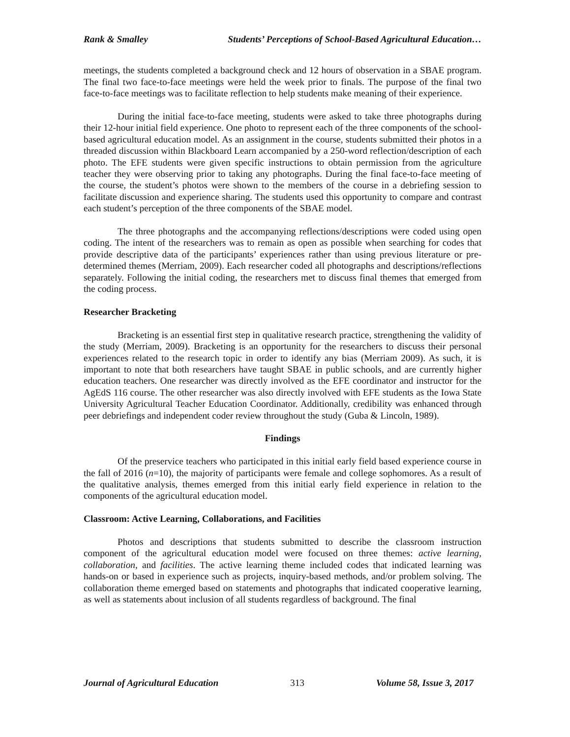Rank & Smalley Students’ Perceptions of School-Based Agricultural Education…
meetings, the students completed a background check and 12 hours of observation in a SBAE program. The final two face-to-face meetings were held the week prior to finals. The purpose of the final two face-to-face meetings was to facilitate reflection to help students make meaning of their experience.
During the initial face-to-face meeting, students were asked to take three photographs during their 12-hour initial field experience. One photo to represent each of the three components of the school-based agricultural education model. As an assignment in the course, students submitted their photos in a threaded discussion within Blackboard Learn accompanied by a 250-word reflection/description of each photo. The EFE students were given specific instructions to obtain permission from the agriculture teacher they were observing prior to taking any photographs. During the final face-to-face meeting of the course, the student’s photos were shown to the members of the course in a debriefing session to facilitate discussion and experience sharing. The students used this opportunity to compare and contrast each student’s perception of the three components of the SBAE model.
The three photographs and the accompanying reflections/descriptions were coded using open coding. The intent of the researchers was to remain as open as possible when searching for codes that provide descriptive data of the participants’ experiences rather than using previous literature or pre-determined themes (Merriam, 2009). Each researcher coded all photographs and descriptions/reflections separately. Following the initial coding, the researchers met to discuss final themes that emerged from the coding process.
Researcher Bracketing
Bracketing is an essential first step in qualitative research practice, strengthening the validity of the study (Merriam, 2009). Bracketing is an opportunity for the researchers to discuss their personal experiences related to the research topic in order to identify any bias (Merriam 2009). As such, it is important to note that both researchers have taught SBAE in public schools, and are currently higher education teachers. One researcher was directly involved as the EFE coordinator and instructor for the AgEdS 116 course. The other researcher was also directly involved with EFE students as the Iowa State University Agricultural Teacher Education Coordinator. Additionally, credibility was enhanced through peer debriefings and independent coder review throughout the study (Guba & Lincoln, 1989).
Findings
Of the preservice teachers who participated in this initial early field based experience course in the fall of 2016 (n=10), the majority of participants were female and college sophomores. As a result of the qualitative analysis, themes emerged from this initial early field experience in relation to the components of the agricultural education model.
Classroom: Active Learning, Collaborations, and Facilities
Photos and descriptions that students submitted to describe the classroom instruction component of the agricultural education model were focused on three themes: active learning, collaboration, and facilities. The active learning theme included codes that indicated learning was hands-on or based in experience such as projects, inquiry-based methods, and/or problem solving. The collaboration theme emerged based on statements and photographs that indicated cooperative learning, as well as statements about inclusion of all students regardless of background. The final
Journal of Agricultural Education 313 Volume 58, Issue 3, 2017